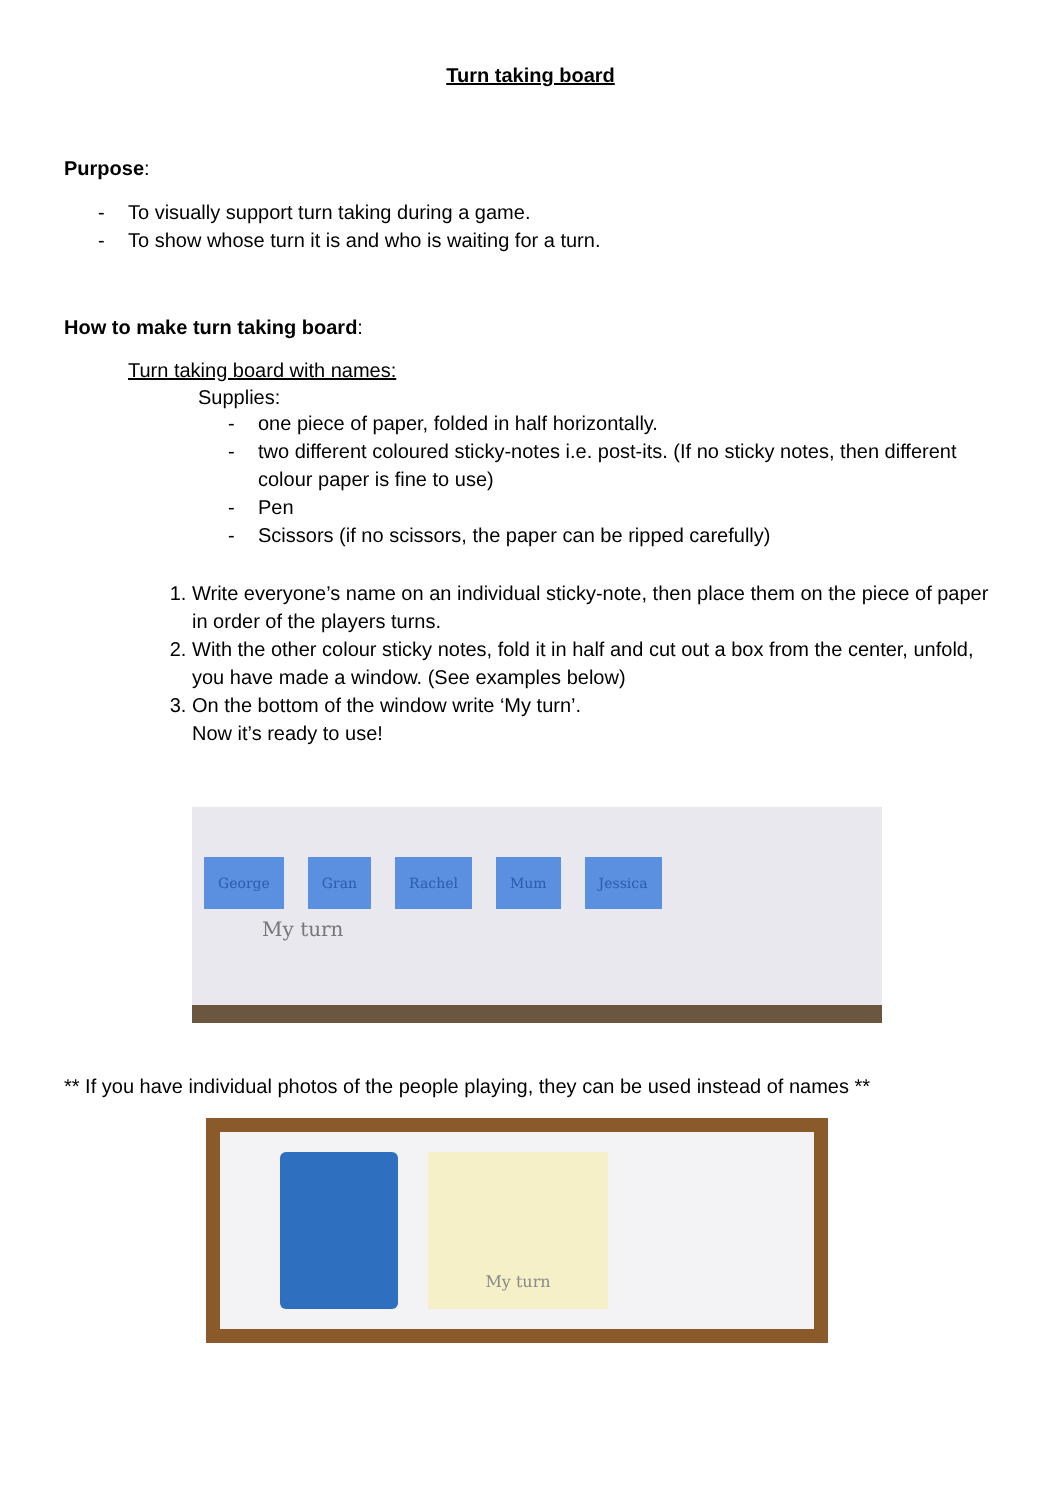Turn taking board
Purpose:
- To visually support turn taking during a game.
- To show whose turn it is and who is waiting for a turn.
How to make turn taking board:
Turn taking board with names:
Supplies:
- one piece of paper, folded in half horizontally.
- two different coloured sticky-notes i.e. post-its. (If no sticky notes, then different colour paper is fine to use)
- Pen
- Scissors (if no scissors, the paper can be ripped carefully)
1. Write everyone’s name on an individual sticky-note, then place them on the piece of paper in order of the players turns.
2. With the other colour sticky notes, fold it in half and cut out a box from the center, unfold, you have made a window. (See examples below)
3. On the bottom of the window write ‘My turn’.
Now it’s ready to use!
George Gran Rachel Mum Jessica
My turn
** If you have individual photos of the people playing, they can be used instead of names **
My turn